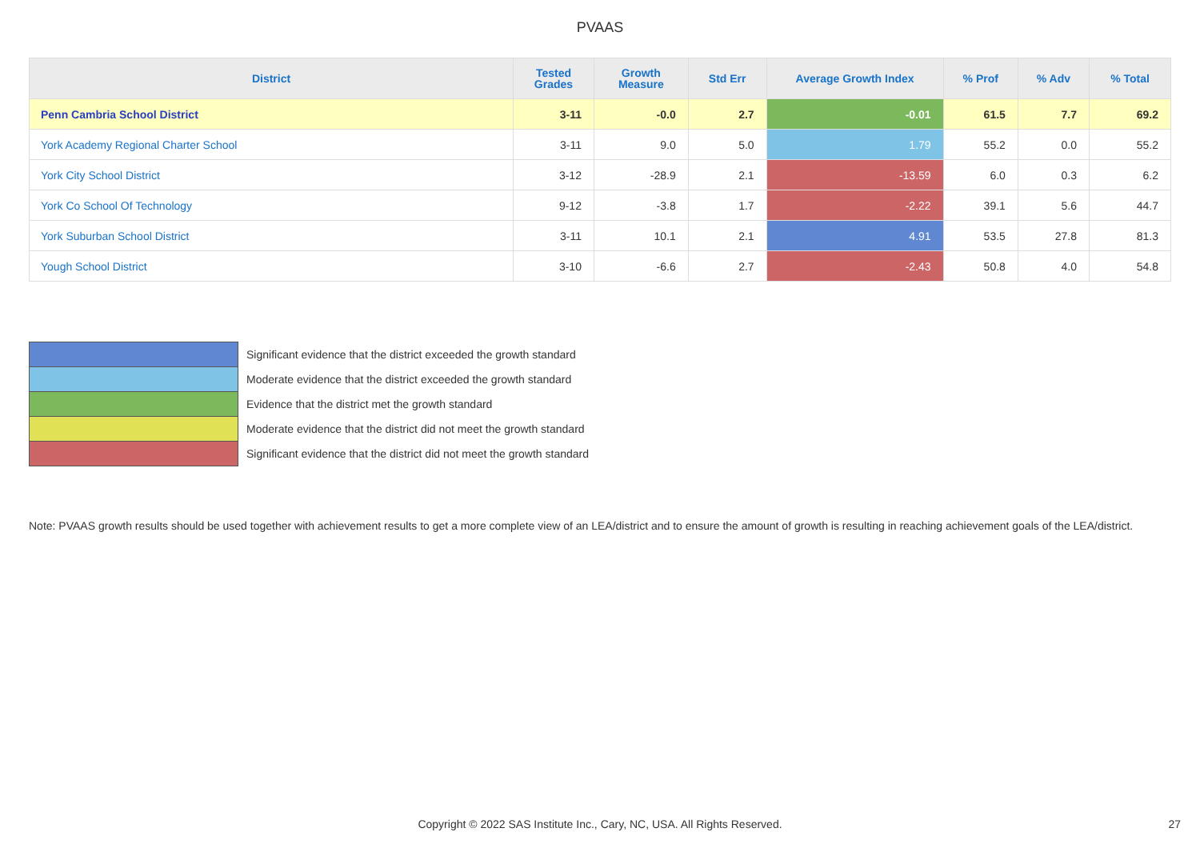PVAAS
| District | Tested Grades | Growth Measure | Std Err | Average Growth Index | % Prof | % Adv | % Total |
| --- | --- | --- | --- | --- | --- | --- | --- |
| Penn Cambria School District | 3-11 | -0.0 | 2.7 | -0.01 | 61.5 | 7.7 | 69.2 |
| York Academy Regional Charter School | 3-11 | 9.0 | 5.0 | 1.79 | 55.2 | 0.0 | 55.2 |
| York City School District | 3-12 | -28.9 | 2.1 | -13.59 | 6.0 | 0.3 | 6.2 |
| York Co School Of Technology | 9-12 | -3.8 | 1.7 | -2.22 | 39.1 | 5.6 | 44.7 |
| York Suburban School District | 3-11 | 10.1 | 2.1 | 4.91 | 53.5 | 27.8 | 81.3 |
| Yough School District | 3-10 | -6.6 | 2.7 | -2.43 | 50.8 | 4.0 | 54.8 |
| | Significant evidence that the district exceeded the growth standard |
| | Moderate evidence that the district exceeded the growth standard |
| | Evidence that the district met the growth standard |
| | Moderate evidence that the district did not meet the growth standard |
| | Significant evidence that the district did not meet the growth standard |
Note: PVAAS growth results should be used together with achievement results to get a more complete view of an LEA/district and to ensure the amount of growth is resulting in reaching achievement goals of the LEA/district.
Copyright © 2022 SAS Institute Inc., Cary, NC, USA. All Rights Reserved.
27